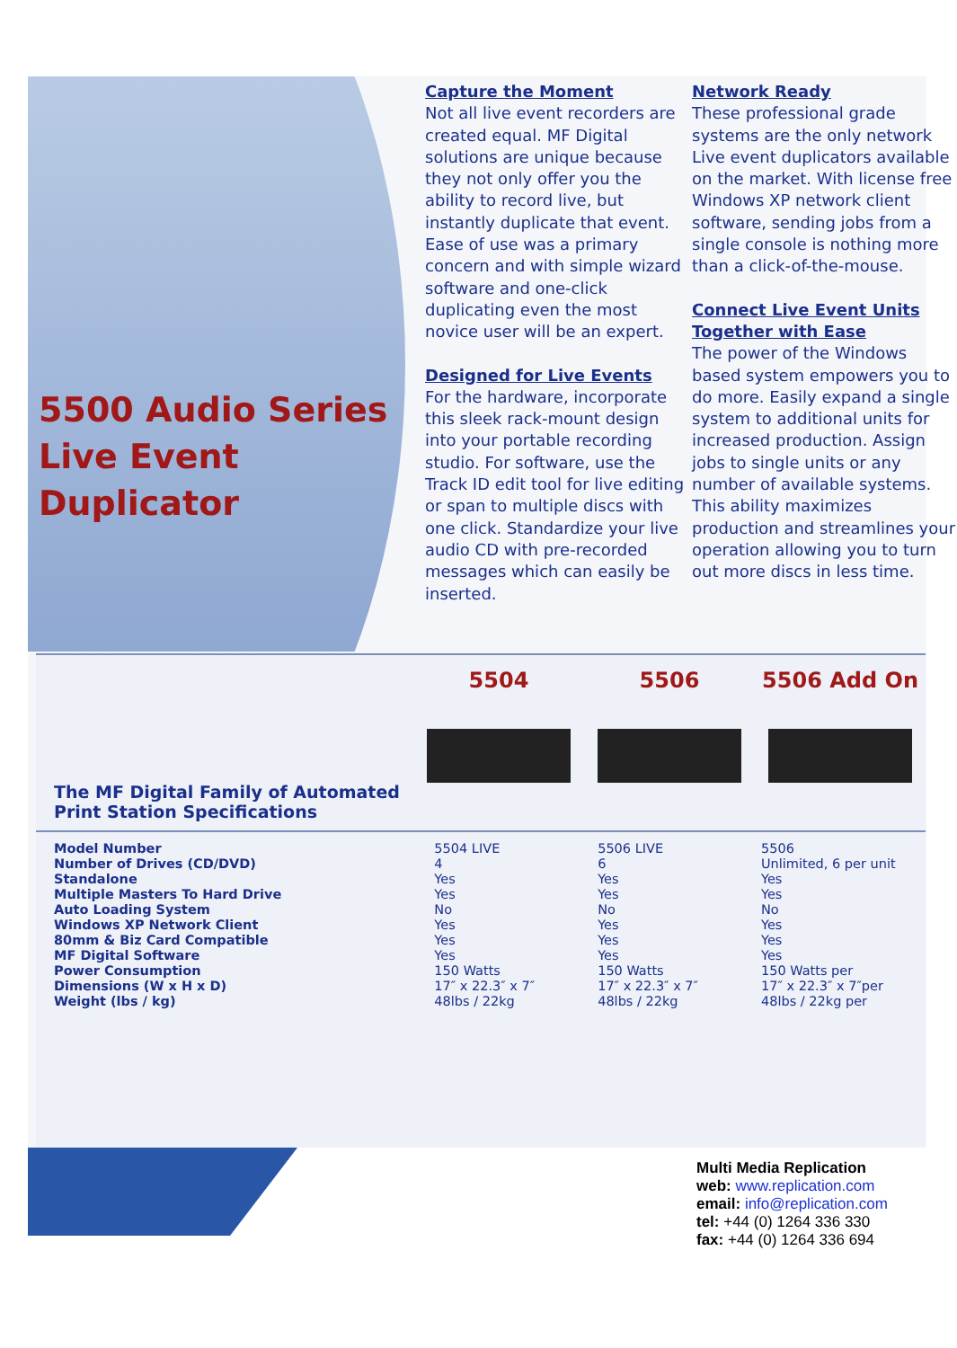5500 Audio Series
Live Event
Duplicator
Capture the Moment
Not all live event recorders are created equal. MF Digital solutions are unique because they not only offer you the ability to record live, but instantly duplicate that event. Ease of use was a primary concern and with simple wizard software and one-click duplicating even the most novice user will be an expert.
Designed for Live Events
For the hardware, incorporate this sleek rack-mount design into your portable recording studio. For software, use the Track ID edit tool for live editing or span to multiple discs with one click. Standardize your live audio CD with pre-recorded messages which can easily be inserted.
Network Ready
These professional grade systems are the only network Live event duplicators available on the market. With license free Windows XP network client software, sending jobs from a single console is nothing more than a click-of-the-mouse.
Connect Live Event Units Together with Ease
The power of the Windows based system empowers you to do more. Easily expand a single system to additional units for increased production. Assign jobs to single units or any number of available systems. This ability maximizes production and streamlines your operation allowing you to turn out more discs in less time.
The MF Digital Family of Automated Print Station Specifications
5504
5506
5506 Add On
| Model Number | 5504 LIVE | 5506 LIVE | 5506 |
| Number of Drives (CD/DVD) | 4 | 6 | Unlimited, 6 per unit |
| Standalone | Yes | Yes | Yes |
| Multiple Masters To Hard Drive | Yes | Yes | Yes |
| Auto Loading System | No | No | No |
| Windows XP Network Client | Yes | Yes | Yes |
| 80mm & Biz Card Compatible | Yes | Yes | Yes |
| MF Digital Software | Yes | Yes | Yes |
| Power Consumption | 150 Watts | 150 Watts | 150 Watts per |
| Dimensions (W x H x D) | 17″ x 22.3″ x 7″ | 17″ x 22.3″ x 7″ | 17″ x 22.3″ x 7″per |
| Weight (lbs / kg) | 48lbs / 22kg | 48lbs / 22kg | 48lbs / 22kg per |
Multi Media Replication
web: www.replication.com
email: info@replication.com
tel: +44 (0) 1264 336 330
fax: +44 (0) 1264 336 694